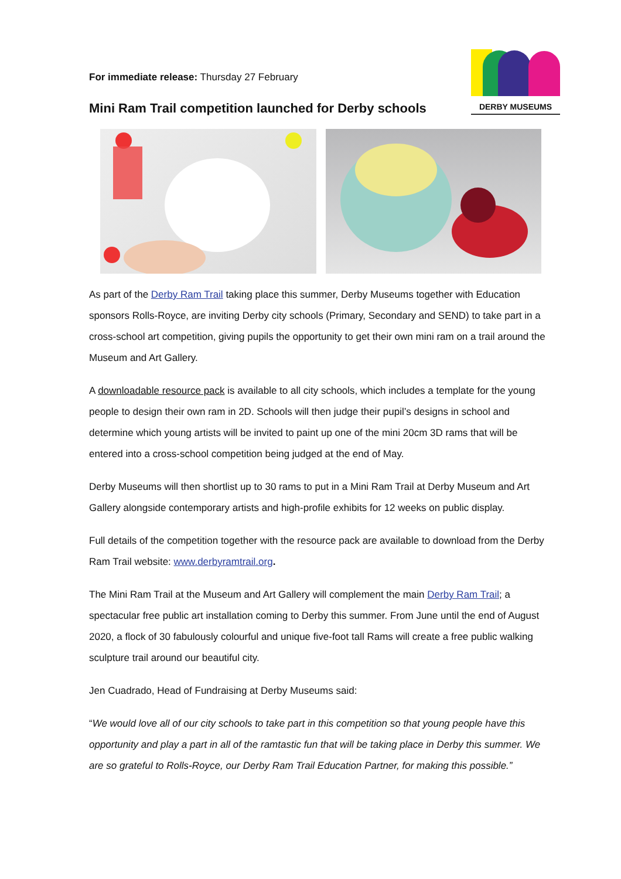DERBY MUSEUMS
For immediate release: Thursday 27 February
Mini Ram Trail competition launched for Derby schools
As part of the Derby Ram Trail taking place this summer, Derby Museums together with Education sponsors Rolls-Royce, are inviting Derby city schools (Primary, Secondary and SEND) to take part in a cross-school art competition, giving pupils the opportunity to get their own mini ram on a trail around the Museum and Art Gallery.
A downloadable resource pack is available to all city schools, which includes a template for the young people to design their own ram in 2D. Schools will then judge their pupil’s designs in school and determine which young artists will be invited to paint up one of the mini 20cm 3D rams that will be entered into a cross-school competition being judged at the end of May.
Derby Museums will then shortlist up to 30 rams to put in a Mini Ram Trail at Derby Museum and Art Gallery alongside contemporary artists and high-profile exhibits for 12 weeks on public display.
Full details of the competition together with the resource pack are available to download from the Derby Ram Trail website: www.derbyramtrail.org.
The Mini Ram Trail at the Museum and Art Gallery will complement the main Derby Ram Trail; a spectacular free public art installation coming to Derby this summer. From June until the end of August 2020, a flock of 30 fabulously colourful and unique five-foot tall Rams will create a free public walking sculpture trail around our beautiful city.
Jen Cuadrado, Head of Fundraising at Derby Museums said:
“We would love all of our city schools to take part in this competition so that young people have this opportunity and play a part in all of the ramtastic fun that will be taking place in Derby this summer. We are so grateful to Rolls-Royce, our Derby Ram Trail Education Partner, for making this possible.”